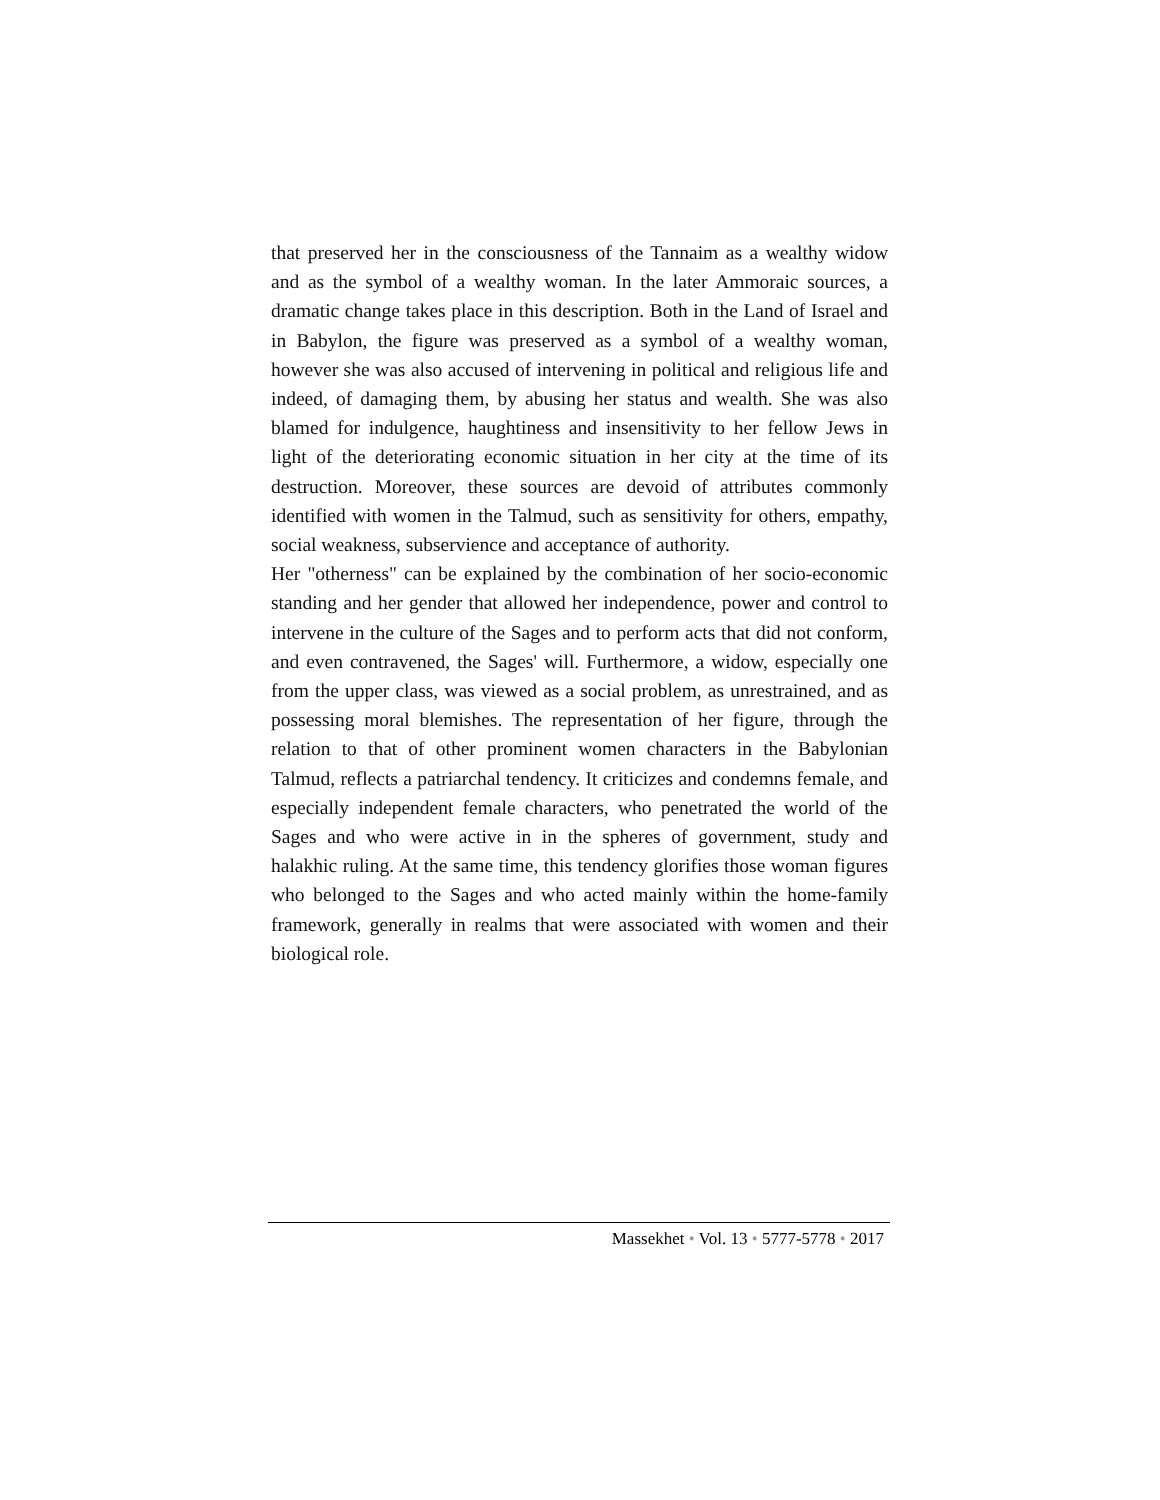that preserved her in the consciousness of the Tannaim as a wealthy widow and as the symbol of a wealthy woman. In the later Ammoraic sources, a dramatic change takes place in this description. Both in the Land of Israel and in Babylon, the figure was preserved as a symbol of a wealthy woman, however she was also accused of intervening in political and religious life and indeed, of damaging them, by abusing her status and wealth. She was also blamed for indulgence, haughtiness and insensitivity to her fellow Jews in light of the deteriorating economic situation in her city at the time of its destruction. Moreover, these sources are devoid of attributes commonly identified with women in the Talmud, such as sensitivity for others, empathy, social weakness, subservience and acceptance of authority.
Her "otherness" can be explained by the combination of her socio-economic standing and her gender that allowed her independence, power and control to intervene in the culture of the Sages and to perform acts that did not conform, and even contravened, the Sages' will. Furthermore, a widow, especially one from the upper class, was viewed as a social problem, as unrestrained, and as possessing moral blemishes. The representation of her figure, through the relation to that of other prominent women characters in the Babylonian Talmud, reflects a patriarchal tendency. It criticizes and condemns female, and especially independent female characters, who penetrated the world of the Sages and who were active in in the spheres of government, study and halakhic ruling. At the same time, this tendency glorifies those woman figures who belonged to the Sages and who acted mainly within the home-family framework, generally in realms that were associated with women and their biological role.
Massekhet • Vol. 13 • 5777-5778 • 2017